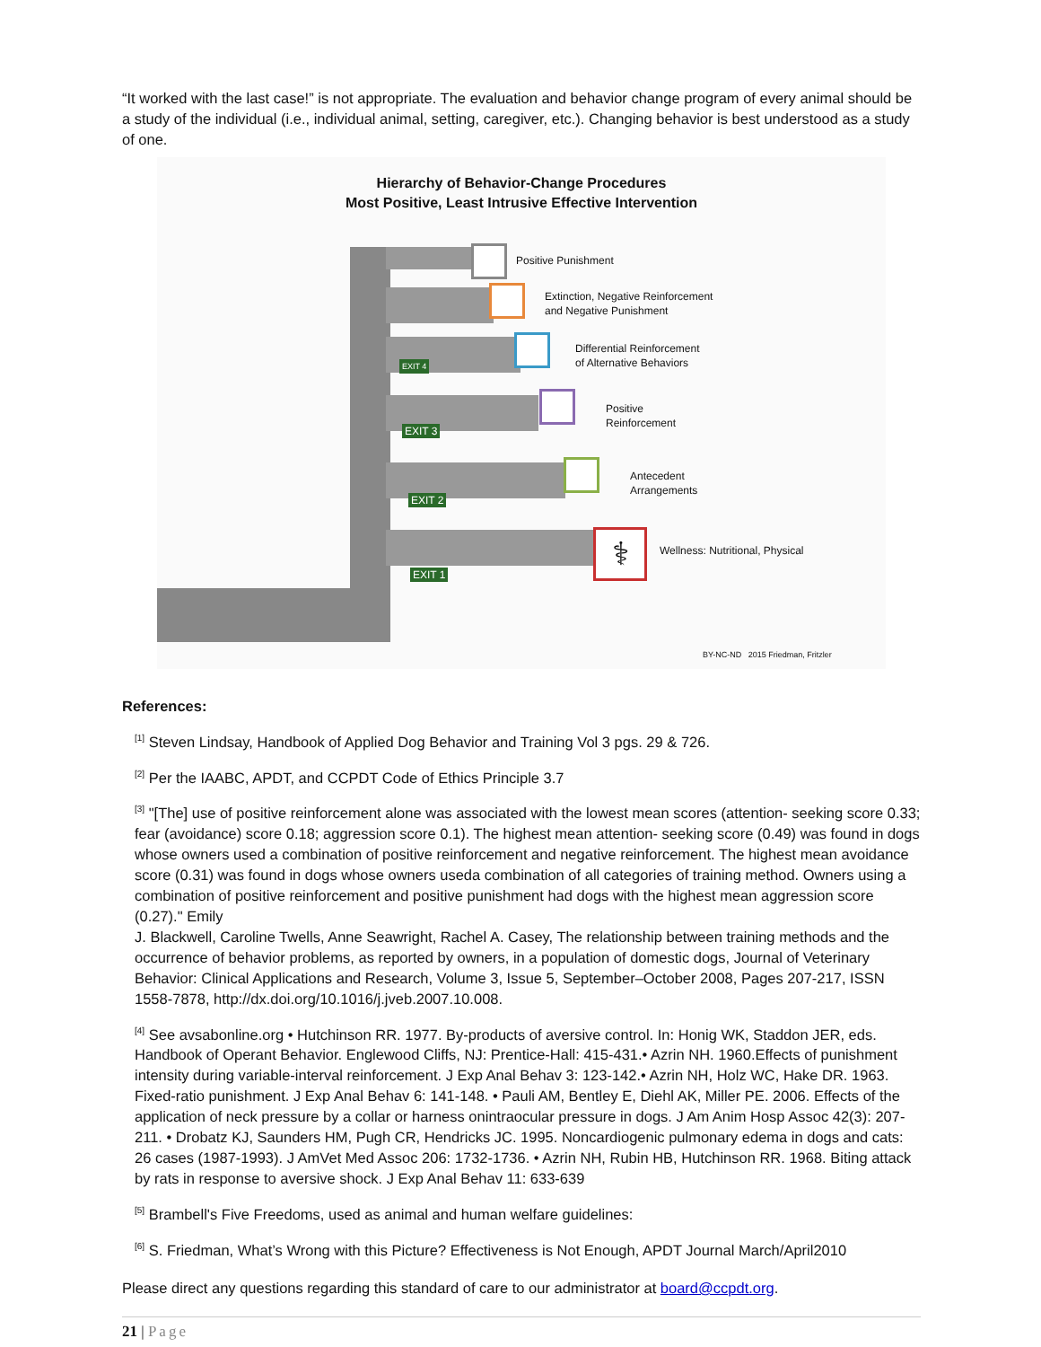“It worked with the last case!” is not appropriate. The evaluation and behavior change program of every animal should be a study of the individual (i.e., individual animal, setting, caregiver, etc.). Changing behavior is best understood as a study of one.
Hierarchy of Behavior-Change Procedures
Most Positive, Least Intrusive Effective Intervention
Positive Punishment
Extinction, Negative Reinforcement
and Negative Punishment
Differential Reinforcement
of Alternative Behaviors
Positive
Reinforcement
Antecedent
Arrangements
⚕
Wellness: Nutritional, Physical
EXIT 4
EXIT 3
EXIT 2
EXIT 1
BY-NC-ND 2015 Friedman, Fritzler
References:
<sup>[1]</sup> Steven Lindsay, Handbook of Applied Dog Behavior and Training Vol 3 pgs. 29 & 726.
<sup>[2]</sup> Per the IAABC, APDT, and CCPDT Code of Ethics Principle 3.7
<sup>[3]</sup> "[The] use of positive reinforcement alone was associated with the lowest mean scores (attention- seeking score 0.33; fear (avoidance) score 0.18; aggression score 0.1). The highest mean attention- seeking score (0.49) was found in dogs whose owners used a combination of positive reinforcement and negative reinforcement. The highest mean avoidance score (0.31) was found in dogs whose owners useda combination of all categories of training method. Owners using a combination of positive reinforcement and positive punishment had dogs with the highest mean aggression score (0.27)." Emily
J. Blackwell, Caroline Twells, Anne Seawright, Rachel A. Casey, The relationship between training methods and the occurrence of behavior problems, as reported by owners, in a population of domestic dogs, Journal of Veterinary Behavior: Clinical Applications and Research, Volume 3, Issue 5, September–October 2008, Pages 207-217, ISSN 1558-7878, http://dx.doi.org/10.1016/j.jveb.2007.10.008.
<sup>[4]</sup> See avsabonline.org • Hutchinson RR. 1977. By-products of aversive control. In: Honig WK, Staddon JER, eds. Handbook of Operant Behavior. Englewood Cliffs, NJ: Prentice-Hall: 415-431.• Azrin NH. 1960.Effects of punishment intensity during variable-interval reinforcement. J Exp Anal Behav 3: 123-142.• Azrin NH, Holz WC, Hake DR. 1963. Fixed-ratio punishment. J Exp Anal Behav 6: 141-148. • Pauli AM, Bentley E, Diehl AK, Miller PE. 2006. Effects of the application of neck pressure by a collar or harness onintraocular pressure in dogs. J Am Anim Hosp Assoc 42(3): 207-211. • Drobatz KJ, Saunders HM, Pugh CR, Hendricks JC. 1995. Noncardiogenic pulmonary edema in dogs and cats: 26 cases (1987-1993). J AmVet Med Assoc 206: 1732-1736. • Azrin NH, Rubin HB, Hutchinson RR. 1968. Biting attack by rats in response to aversive shock. J Exp Anal Behav 11: 633-639
<sup>[5]</sup> Brambell's Five Freedoms, used as animal and human welfare guidelines:
<sup>[6]</sup> S. Friedman, What’s Wrong with this Picture? Effectiveness is Not Enough, APDT Journal March/April2010
Please direct any questions regarding this standard of care to our administrator at board@ccpdt.org.
21 | Page